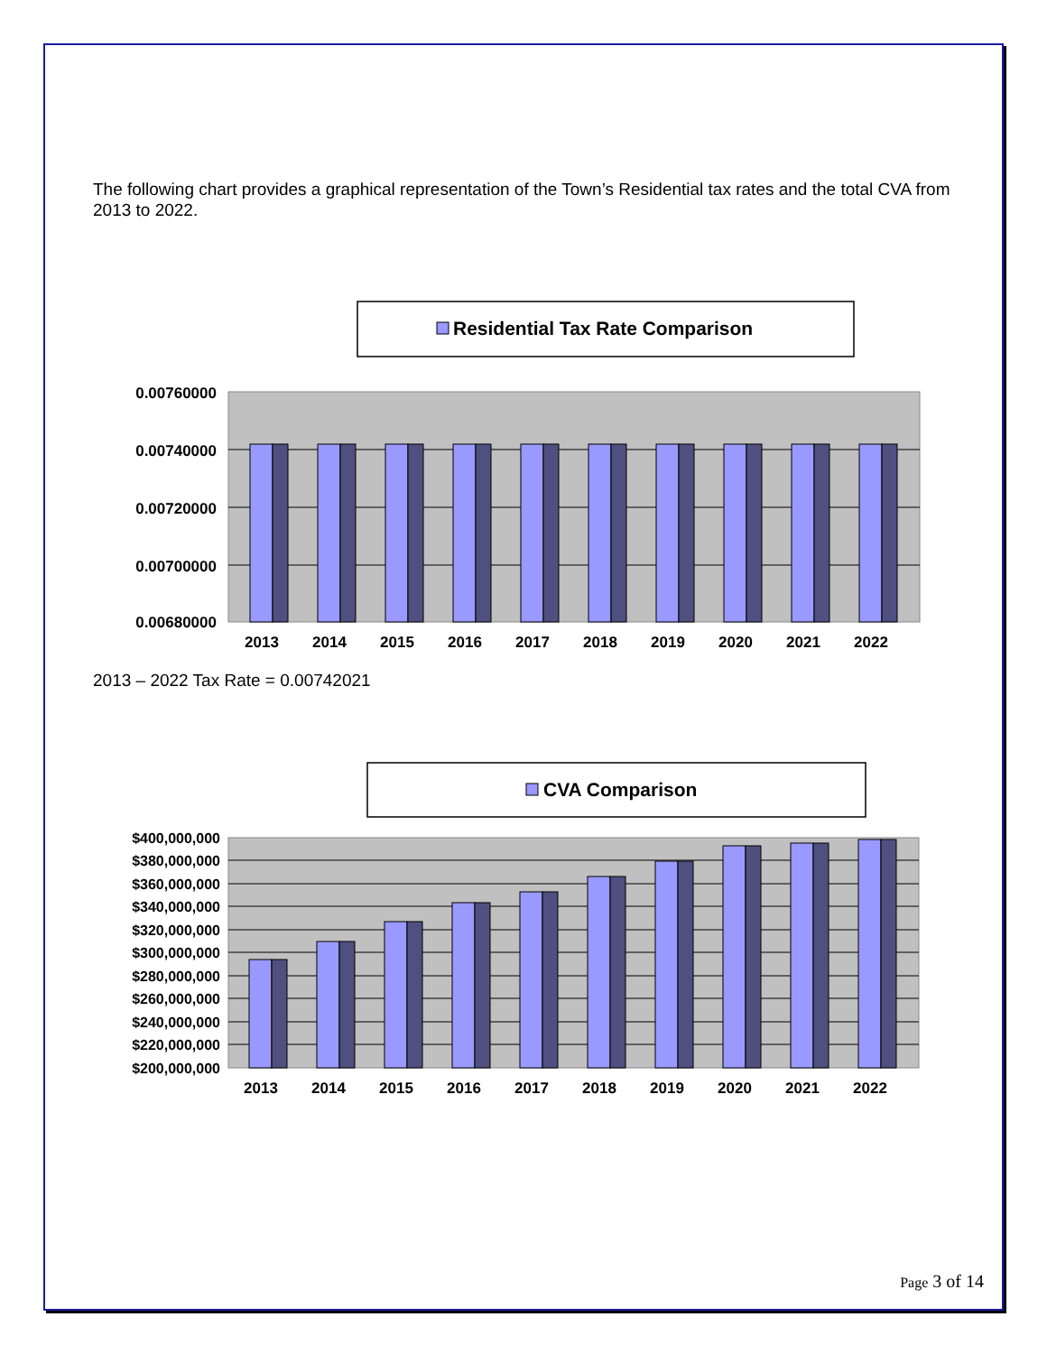The following chart provides a graphical representation of the Town’s Residential tax rates and the total CVA from 2013 to 2022.
Residential Tax Rate Comparison
0.00760000
0.00740000
0.00720000
0.00700000
0.00680000
2013
2014
2015
2016
2017
2018
2019
2020
2021
2022
2013 – 2022 Tax Rate = 0.00742021
CVA Comparison
$400,000,000
$380,000,000
$360,000,000
$340,000,000
$320,000,000
$300,000,000
$280,000,000
$260,000,000
$240,000,000
$220,000,000
$200,000,000
2013
2014
2015
2016
2017
2018
2019
2020
2021
2022
Page 3 of 14